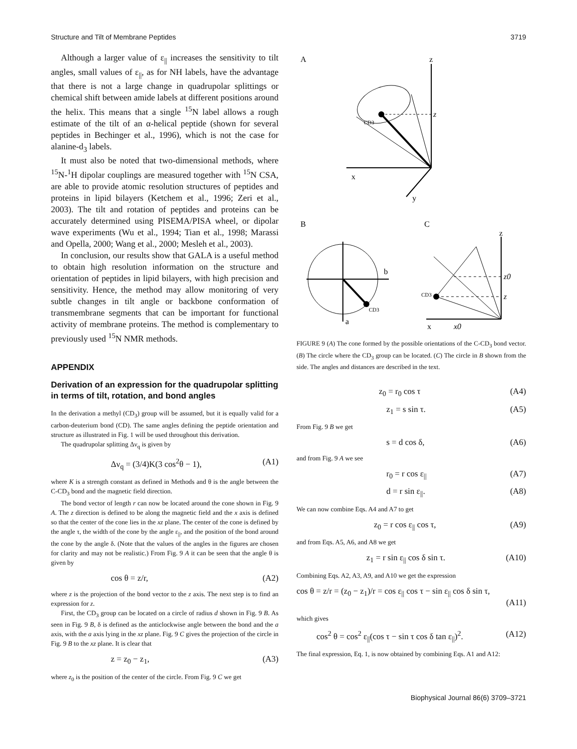Structure and Tilt of Membrane Peptides 3719
Although a larger value of ε<sub>||</sub> increases the sensitivity to tilt angles, small values of ε<sub>||</sub>, as for NH labels, have the advantage that there is not a large change in quadrupolar splittings or chemical shift between amide labels at different positions around the helix. This means that a single <sup>15</sup>N label allows a rough estimate of the tilt of an α-helical peptide (shown for several peptides in Bechinger et al., 1996), which is not the case for alanine-d<sub>3</sub> labels.
It must also be noted that two-dimensional methods, where <sup>15</sup>N-<sup>1</sup>H dipolar couplings are measured together with <sup>15</sup>N CSA, are able to provide atomic resolution structures of peptides and proteins in lipid bilayers (Ketchem et al., 1996; Zeri et al., 2003). The tilt and rotation of peptides and proteins can be accurately determined using PISEMA/PISA wheel, or dipolar wave experiments (Wu et al., 1994; Tian et al., 1998; Marassi and Opella, 2000; Wang et al., 2000; Mesleh et al., 2003).
In conclusion, our results show that GALA is a useful method to obtain high resolution information on the structure and orientation of peptides in lipid bilayers, with high precision and sensitivity. Hence, the method may allow monitoring of very subtle changes in tilt angle or backbone conformation of transmembrane segments that can be important for functional activity of membrane proteins. The method is complementary to previously used <sup>15</sup>N NMR methods.
APPENDIX
Derivation of an expression for the quadrupolar splitting in terms of tilt, rotation, and bond angles
In the derivation a methyl (CD<sub>3</sub>) group will be assumed, but it is equally valid for a carbon-deuterium bond (CD). The same angles defining the peptide orientation and structure as illustrated in Fig. 1 will be used throughout this derivation.
The quadrupolar splitting Δν<sub>q</sub> is given by
Δν<sub>q</sub> = (3/4)K(3 cos<sup>2</sup>θ − 1), (A1)
where K is a strength constant as defined in Methods and θ is the angle between the C-CD<sub>3</sub> bond and the magnetic field direction.
The bond vector of length r can now be located around the cone shown in Fig. 9 A. The z direction is defined to be along the magnetic field and the x axis is defined so that the center of the cone lies in the xz plane. The center of the cone is defined by the angle τ, the width of the cone by the angle ε<sub>||</sub>, and the position of the bond around the cone by the angle δ. (Note that the values of the angles in the figures are chosen for clarity and may not be realistic.) From Fig. 9 A it can be seen that the angle θ is given by
cos θ = z/r, (A2)
where z is the projection of the bond vector to the z axis. The next step is to find an expression for z.
First, the CD<sub>3</sub> group can be located on a circle of radius d shown in Fig. 9 B. As seen in Fig. 9 B, δ is defined as the anticlockwise angle between the bond and the a axis, with the a axis lying in the xz plane. Fig. 9 C gives the projection of the circle in Fig. 9 B to the xz plane. It is clear that
z = z<sub>0</sub> − z<sub>1</sub>, (A3)
where z<sub>0</sub> is the position of the center of the circle. From Fig. 9 C we get
A
z
x
y
z
CD3
B
C
b
a
CD3
z
x
x0
CD3
z0
z
FIGURE 9 (A) The cone formed by the possible orientations of the C-CD<sub>3</sub> bond vector. (B) The circle where the CD<sub>3</sub> group can be located. (C) The circle in B shown from the side. The angles and distances are described in the text.
z<sub>0</sub> = r<sub>0</sub> cos τ (A4)
z<sub>1</sub> = s sin τ. (A5)
From Fig. 9 B we get
s = d cos δ, (A6)
and from Fig. 9 A we see
r<sub>0</sub> = r cos ε<sub>||</sub> (A7)
d = r sin ε<sub>||</sub>. (A8)
We can now combine Eqs. A4 and A7 to get
z<sub>0</sub> = r cos ε<sub>||</sub> cos τ, (A9)
and from Eqs. A5, A6, and A8 we get
z<sub>1</sub> = r sin ε<sub>||</sub> cos δ sin τ. (A10)
Combining Eqs. A2, A3, A9, and A10 we get the expression
cos θ = z/r = (z<sub>0</sub> − z<sub>1</sub>)/r = cos ε<sub>||</sub> cos τ − sin ε<sub>||</sub> cos δ sin τ,
(A11)
which gives
cos<sup>2</sup> θ = cos<sup>2</sup> ε<sub>||</sub>(cos τ − sin τ cos δ tan ε<sub>||</sub>)<sup>2</sup>. (A12)
The final expression, Eq. 1, is now obtained by combining Eqs. A1 and A12:
Biophysical Journal 86(6) 3709–3721